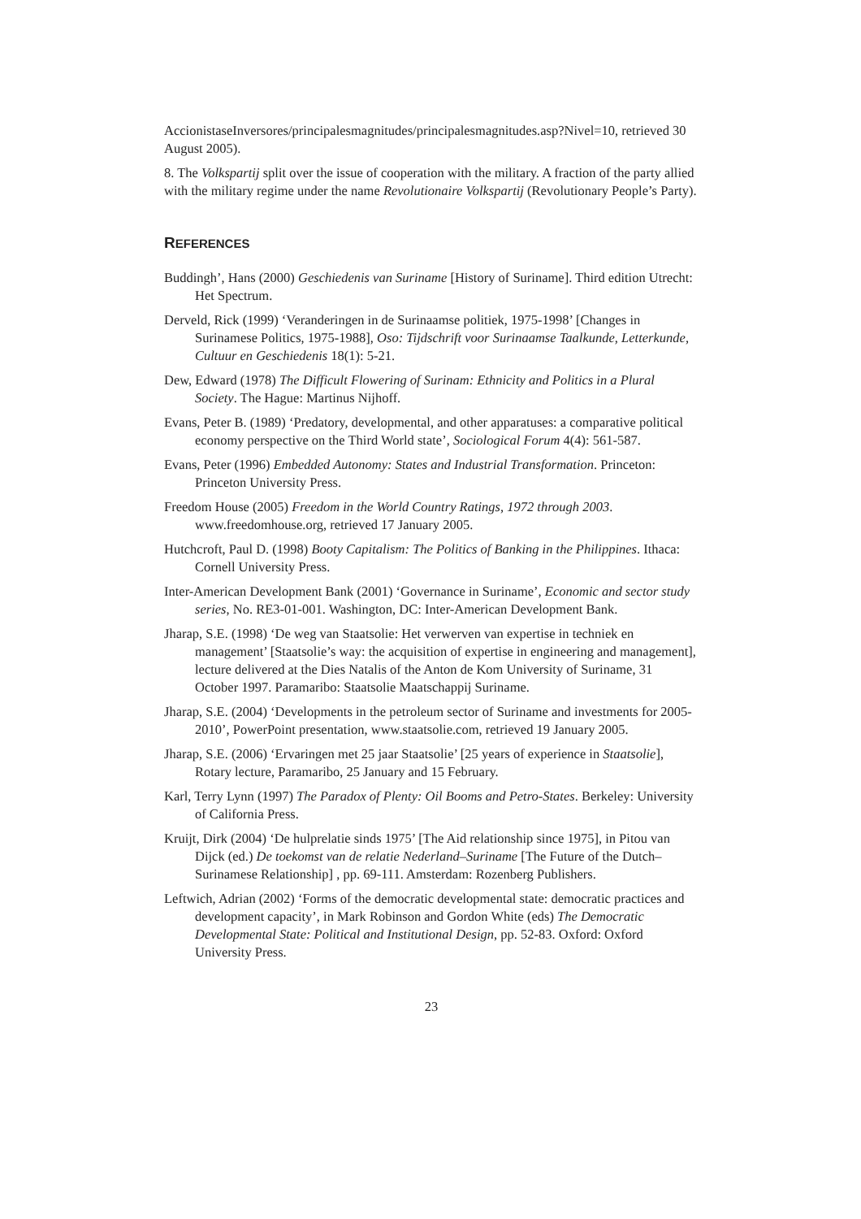AccionistaseInversores/principalesmagnitudes/principalesmagnitudes.asp?Nivel=10, retrieved 30 August 2005).
8. The Volkspartij split over the issue of cooperation with the military. A fraction of the party allied with the military regime under the name Revolutionaire Volkspartij (Revolutionary People’s Party).
REFERENCES
Buddingh’, Hans (2000) Geschiedenis van Suriname [History of Suriname]. Third edition Utrecht: Het Spectrum.
Derveld, Rick (1999) ‘Veranderingen in de Surinaamse politiek, 1975-1998’ [Changes in Surinamese Politics, 1975-1988], Oso: Tijdschrift voor Surinaamse Taalkunde, Letterkunde, Cultuur en Geschiedenis 18(1): 5-21.
Dew, Edward (1978) The Difficult Flowering of Surinam: Ethnicity and Politics in a Plural Society. The Hague: Martinus Nijhoff.
Evans, Peter B. (1989) ‘Predatory, developmental, and other apparatuses: a comparative political economy perspective on the Third World state’, Sociological Forum 4(4): 561-587.
Evans, Peter (1996) Embedded Autonomy: States and Industrial Transformation. Princeton: Princeton University Press.
Freedom House (2005) Freedom in the World Country Ratings, 1972 through 2003. www.freedomhouse.org, retrieved 17 January 2005.
Hutchcroft, Paul D. (1998) Booty Capitalism: The Politics of Banking in the Philippines. Ithaca: Cornell University Press.
Inter-American Development Bank (2001) ‘Governance in Suriname’, Economic and sector study series, No. RE3-01-001. Washington, DC: Inter-American Development Bank.
Jharap, S.E. (1998) ‘De weg van Staatsolie: Het verwerven van expertise in techniek en management’ [Staatsolie’s way: the acquisition of expertise in engineering and management], lecture delivered at the Dies Natalis of the Anton de Kom University of Suriname, 31 October 1997. Paramaribo: Staatsolie Maatschappij Suriname.
Jharap, S.E. (2004) ‘Developments in the petroleum sector of Suriname and investments for 2005-2010’, PowerPoint presentation, www.staatsolie.com, retrieved 19 January 2005.
Jharap, S.E. (2006) ‘Ervaringen met 25 jaar Staatsolie’ [25 years of experience in Staatsolie], Rotary lecture, Paramaribo, 25 January and 15 February.
Karl, Terry Lynn (1997) The Paradox of Plenty: Oil Booms and Petro-States. Berkeley: University of California Press.
Kruijt, Dirk (2004) ‘De hulprelatie sinds 1975’ [The Aid relationship since 1975], in Pitou van Dijck (ed.) De toekomst van de relatie Nederland–Suriname [The Future of the Dutch–Surinamese Relationship] , pp. 69-111. Amsterdam: Rozenberg Publishers.
Leftwich, Adrian (2002) ‘Forms of the democratic developmental state: democratic practices and development capacity’, in Mark Robinson and Gordon White (eds) The Democratic Developmental State: Political and Institutional Design, pp. 52-83. Oxford: Oxford University Press.
23